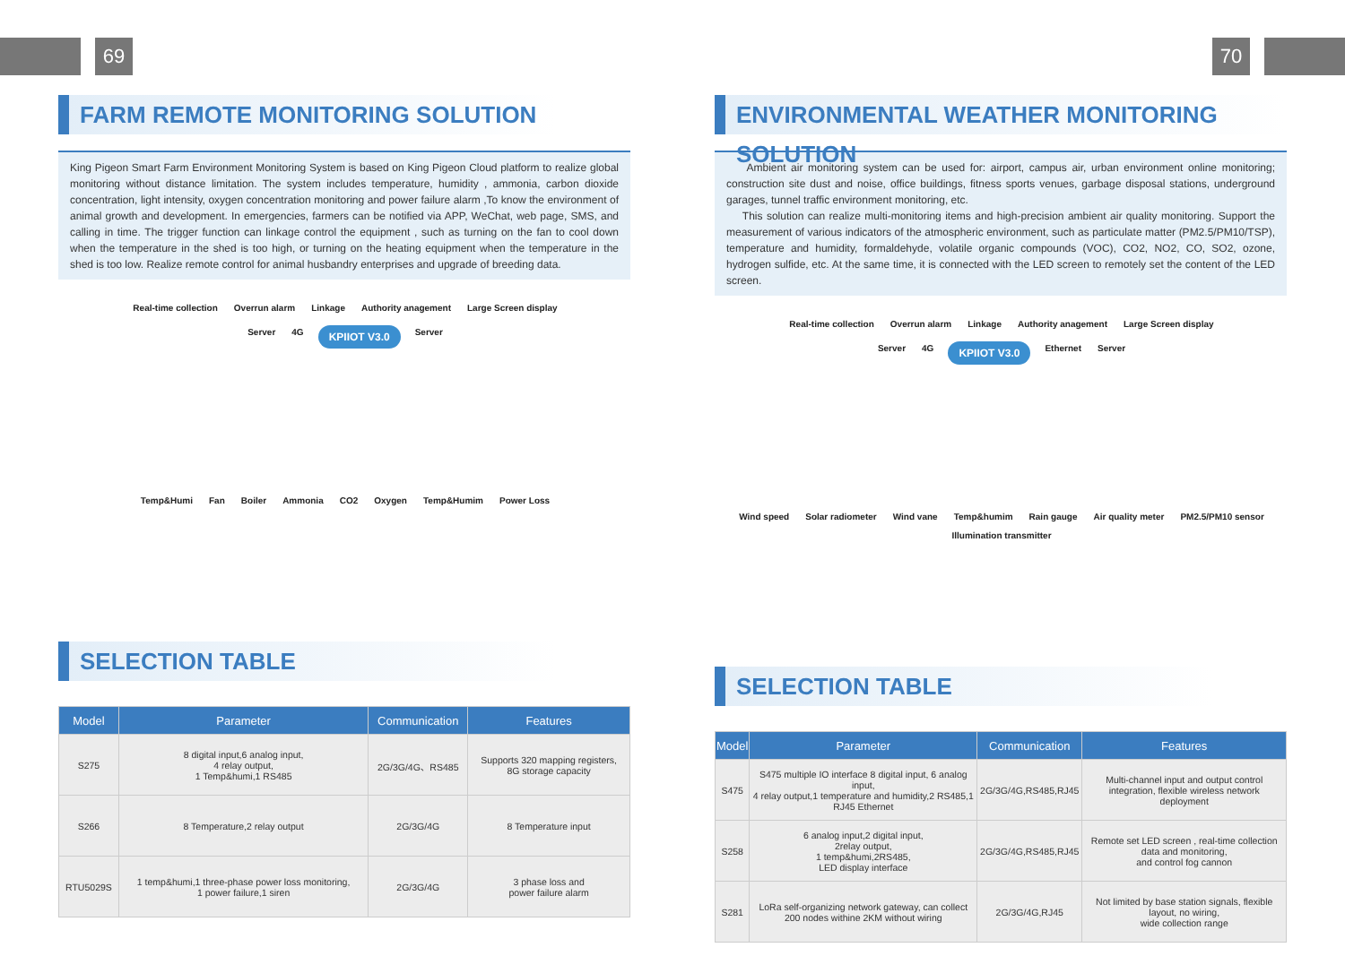69
FARM REMOTE MONITORING SOLUTION
King Pigeon Smart Farm Environment Monitoring System is based on King Pigeon Cloud platform to realize global monitoring without distance limitation. The system includes temperature, humidity , ammonia, carbon dioxide concentration, light intensity, oxygen concentration monitoring and power failure alarm ,To know the environment of animal growth and development. In emergencies, farmers can be notified via APP, WeChat, web page, SMS, and calling in time. The trigger function can linkage control the equipment , such as turning on the fan to cool down when the temperature in the shed is too high, or turning on the heating equipment when the temperature in the shed is too low. Realize remote control for animal husbandry enterprises and upgrade of breeding data.
Real-time collection Overrun alarm Linkage Authority anagement Large Screen display
Server 4G KPIIOT V3.0 Server
Temp&Humi Fan Boiler Ammonia CO2 Oxygen Temp&Humim Power Loss
SELECTION TABLE
| Model | Parameter | Communication | Features |
| --- | --- | --- | --- |
| S275 | 8 digital input,6 analog input, 4 relay output, 1 Temp&humi,1 RS485 | 2G/3G/4G、RS485 | Supports 320 mapping registers, 8G storage capacity |
| S266 | 8 Temperature,2 relay output | 2G/3G/4G | 8 Temperature input |
| RTU5029S | 1 temp&humi,1 three-phase power loss monitoring, 1 power failure,1 siren | 2G/3G/4G | 3 phase loss and power failure alarm |
70
ENVIRONMENTAL WEATHER MONITORING SOLUTION
Ambient air monitoring system can be used for: airport, campus air, urban environment online monitoring; construction site dust and noise, office buildings, fitness sports venues, garbage disposal stations, underground garages, tunnel traffic environment monitoring, etc.
This solution can realize multi-monitoring items and high-precision ambient air quality monitoring. Support the measurement of various indicators of the atmospheric environment, such as particulate matter (PM2.5/PM10/TSP), temperature and humidity, formaldehyde, volatile organic compounds (VOC), CO2, NO2, CO, SO2, ozone, hydrogen sulfide, etc. At the same time, it is connected with the LED screen to remotely set the content of the LED screen.
Real-time collection Overrun alarm Linkage Authority anagement Large Screen display
Server 4G KPIIOT V3.0 Ethernet Server
Wind speed Solar radiometer Wind vane Temp&humim Rain gauge Air quality meter PM2.5/PM10 sensor Illumination transmitter
SELECTION TABLE
| Model | Parameter | Communication | Features |
| --- | --- | --- | --- |
| S475 | S475 multiple IO interface 8 digital input, 6 analog input, 4 relay output,1 temperature and humidity,2 RS485,1 RJ45 Ethernet | 2G/3G/4G,RS485,RJ45 | Multi-channel input and output control integration, flexible wireless network deployment |
| S258 | 6 analog input,2 digital input, 2relay output, 1 temp&humi,2RS485, LED display interface | 2G/3G/4G,RS485,RJ45 | Remote set LED screen , real-time collection data and monitoring, and control fog cannon |
| S281 | LoRa self-organizing network gateway, can collect 200 nodes withine 2KM without wiring | 2G/3G/4G,RJ45 | Not limited by base station signals, flexible layout, no wiring, wide collection range |